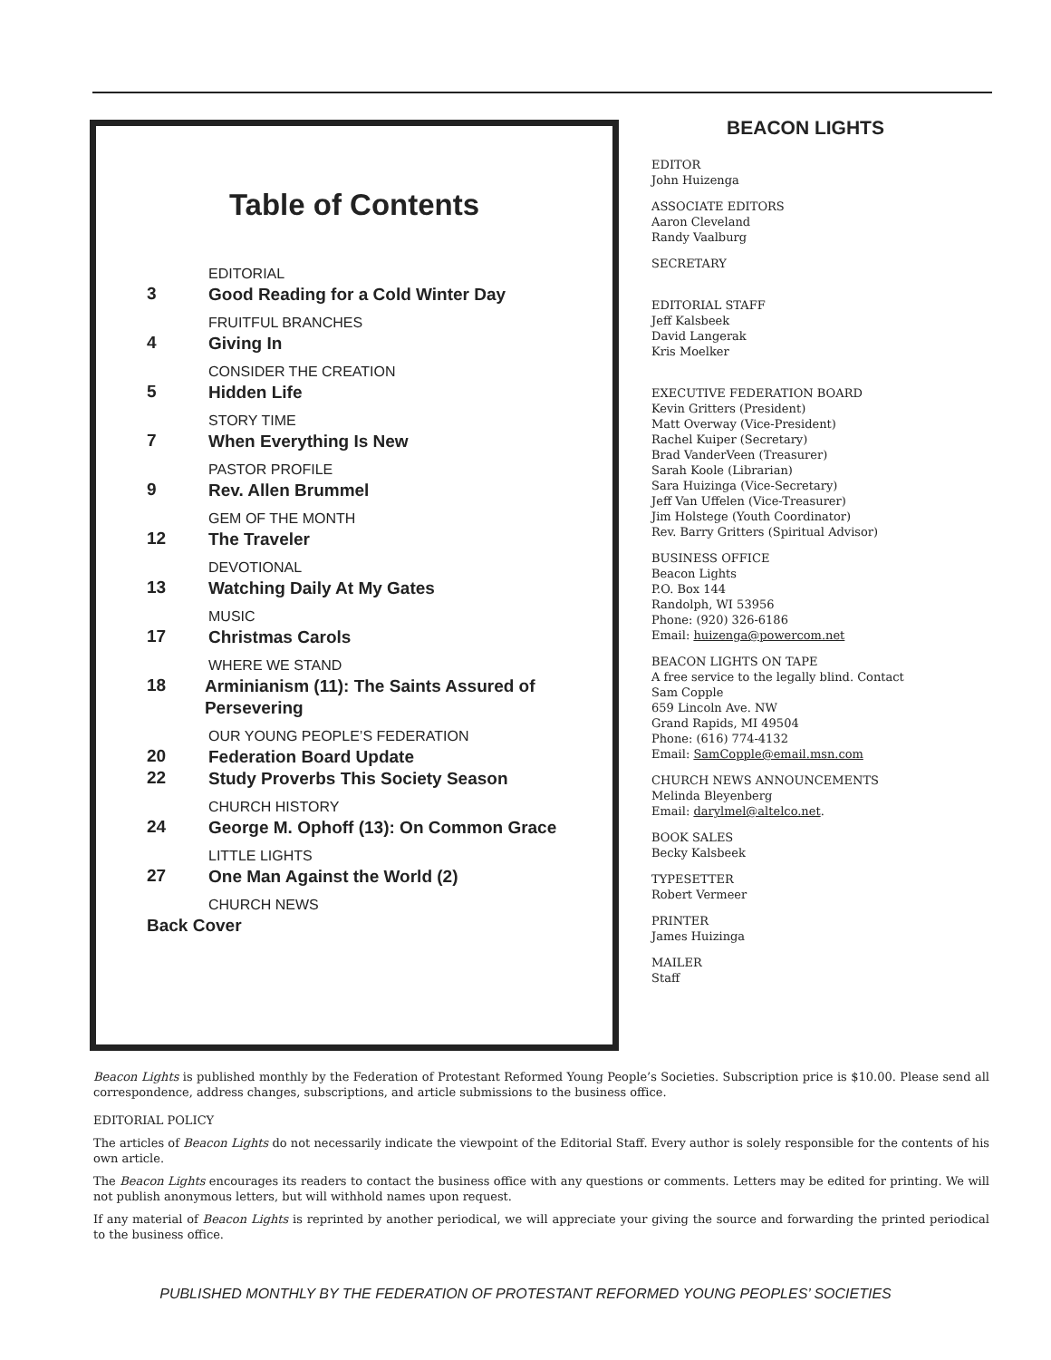Table of Contents
EDITORIAL
3
Good Reading for a Cold Winter Day
FRUITFUL BRANCHES
4
Giving In
CONSIDER THE CREATION
5
Hidden Life
STORY TIME
7
When Everything Is New
PASTOR PROFILE
9
Rev. Allen Brummel
GEM OF THE MONTH
12
The Traveler
DEVOTIONAL
13
Watching Daily At My Gates
MUSIC
17
Christmas Carols
WHERE WE STAND
18
Arminianism (11): The Saints Assured of Persevering
OUR YOUNG PEOPLE’S FEDERATION
20
Federation Board Update
22
Study Proverbs This Society Season
CHURCH HISTORY
24
George M. Ophoff (13): On Common Grace
LITTLE LIGHTS
27
One Man Against the World (2)
CHURCH NEWS
Back Cover
BEACON LIGHTS
EDITOR
John Huizenga
ASSOCIATE EDITORS
Aaron Cleveland
Randy Vaalburg
SECRETARY
EDITORIAL STAFF
Jeff Kalsbeek
David Langerak
Kris Moelker
EXECUTIVE FEDERATION BOARD
Kevin Gritters (President)
Matt Overway (Vice-President)
Rachel Kuiper (Secretary)
Brad VanderVeen (Treasurer)
Sarah Koole (Librarian)
Sara Huizinga (Vice-Secretary)
Jeff Van Uffelen (Vice-Treasurer)
Jim Holstege (Youth Coordinator)
Rev. Barry Gritters (Spiritual Advisor)
BUSINESS OFFICE
Beacon Lights
P.O. Box 144
Randolph, WI 53956
Phone: (920) 326-6186
Email: huizenga@powercom.net
BEACON LIGHTS ON TAPE
A free service to the legally blind. Contact
Sam Copple
659 Lincoln Ave. NW
Grand Rapids, MI 49504
Phone: (616) 774-4132
Email: SamCopple@email.msn.com
CHURCH NEWS ANNOUNCEMENTS
Melinda Bleyenberg
Email: darylmel@altelco.net.
BOOK SALES
Becky Kalsbeek
TYPESETTER
Robert Vermeer
PRINTER
James Huizinga
MAILER
Staff
Beacon Lights is published monthly by the Federation of Protestant Reformed Young People’s Societies. Subscription price is $10.00. Please send all correspondence, address changes, subscriptions, and article submissions to the business office.
EDITORIAL POLICY
The articles of Beacon Lights do not necessarily indicate the viewpoint of the Editorial Staff. Every author is solely responsible for the contents of his own article.
The Beacon Lights encourages its readers to contact the business office with any questions or comments. Letters may be edited for printing. We will not publish anonymous letters, but will withhold names upon request.
If any material of Beacon Lights is reprinted by another periodical, we will appreciate your giving the source and forwarding the printed periodical to the business office.
PUBLISHED MONTHLY BY THE FEDERATION OF PROTESTANT REFORMED YOUNG PEOPLES’ SOCIETIES